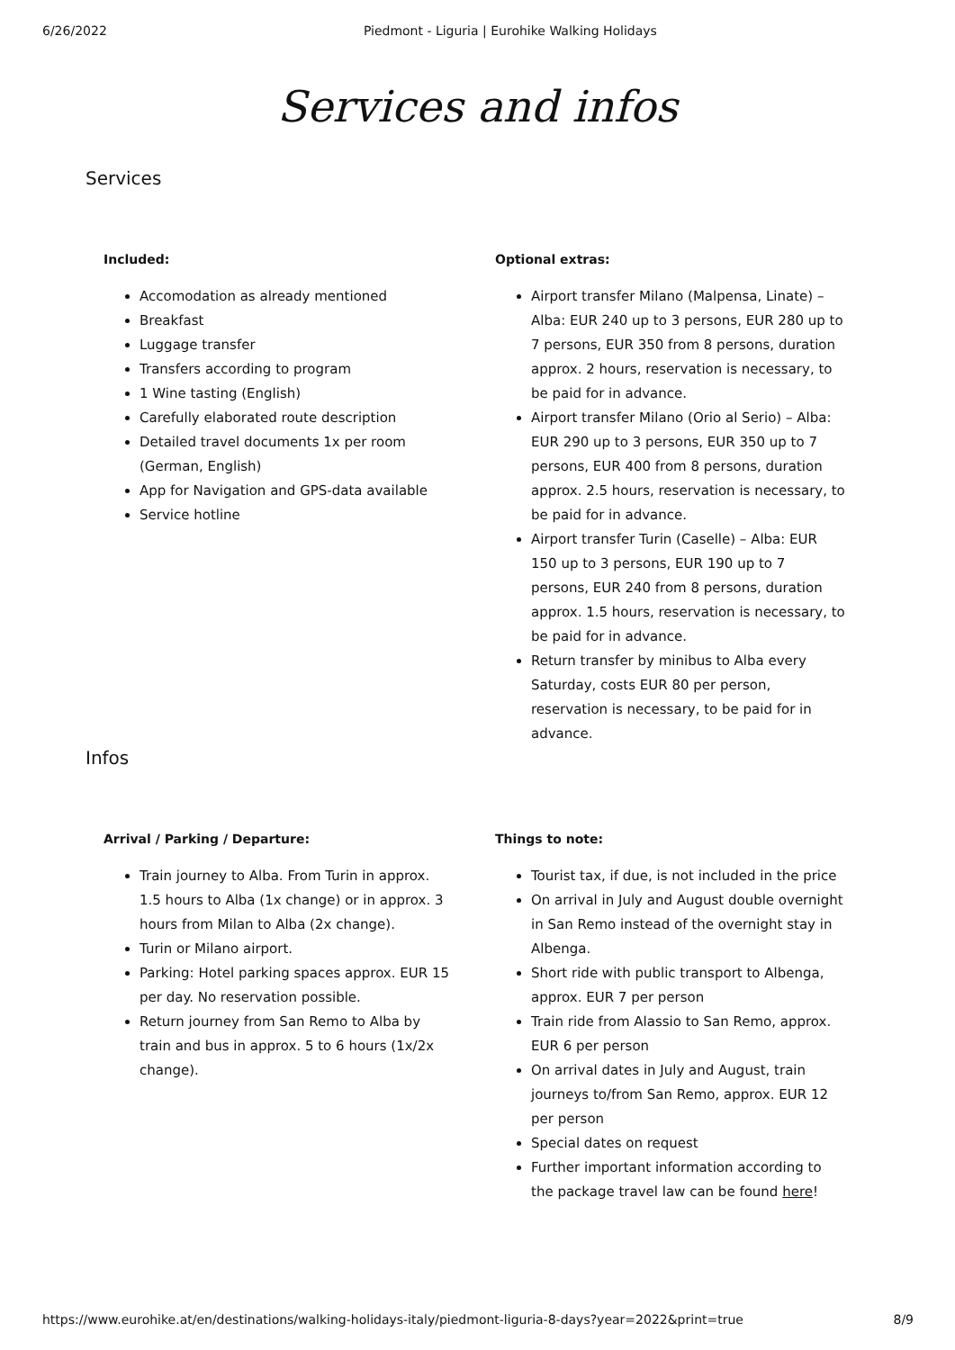6/26/2022 Piedmont - Liguria | Eurohike Walking Holidays
Services and infos
Services
Included:
Accomodation as already mentioned
Breakfast
Luggage transfer
Transfers according to program
1 Wine tasting (English)
Carefully elaborated route description
Detailed travel documents 1x per room (German, English)
App for Navigation and GPS-data available
Service hotline
Optional extras:
Airport transfer Milano (Malpensa, Linate) – Alba: EUR 240 up to 3 persons, EUR 280 up to 7 persons, EUR 350 from 8 persons, duration approx. 2 hours, reservation is necessary, to be paid for in advance.
Airport transfer Milano (Orio al Serio) – Alba: EUR 290 up to 3 persons, EUR 350 up to 7 persons, EUR 400 from 8 persons, duration approx. 2.5 hours, reservation is necessary, to be paid for in advance.
Airport transfer Turin (Caselle) – Alba: EUR 150 up to 3 persons, EUR 190 up to 7 persons, EUR 240 from 8 persons, duration approx. 1.5 hours, reservation is necessary, to be paid for in advance.
Return transfer by minibus to Alba every Saturday, costs EUR 80 per person, reservation is necessary, to be paid for in advance.
Infos
Arrival / Parking / Departure:
Train journey to Alba. From Turin in approx. 1.5 hours to Alba (1x change) or in approx. 3 hours from Milan to Alba (2x change).
Turin or Milano airport.
Parking: Hotel parking spaces approx. EUR 15 per day. No reservation possible.
Return journey from San Remo to Alba by train and bus in approx. 5 to 6 hours (1x/2x change).
Things to note:
Tourist tax, if due, is not included in the price
On arrival in July and August double overnight in San Remo instead of the overnight stay in Albenga.
Short ride with public transport to Albenga, approx. EUR 7 per person
Train ride from Alassio to San Remo, approx. EUR 6 per person
On arrival dates in July and August, train journeys to/from San Remo, approx. EUR 12 per person
Special dates on request
Further important information according to the package travel law can be found here!
https://www.eurohike.at/en/destinations/walking-holidays-italy/piedmont-liguria-8-days?year=2022&print=true 8/9